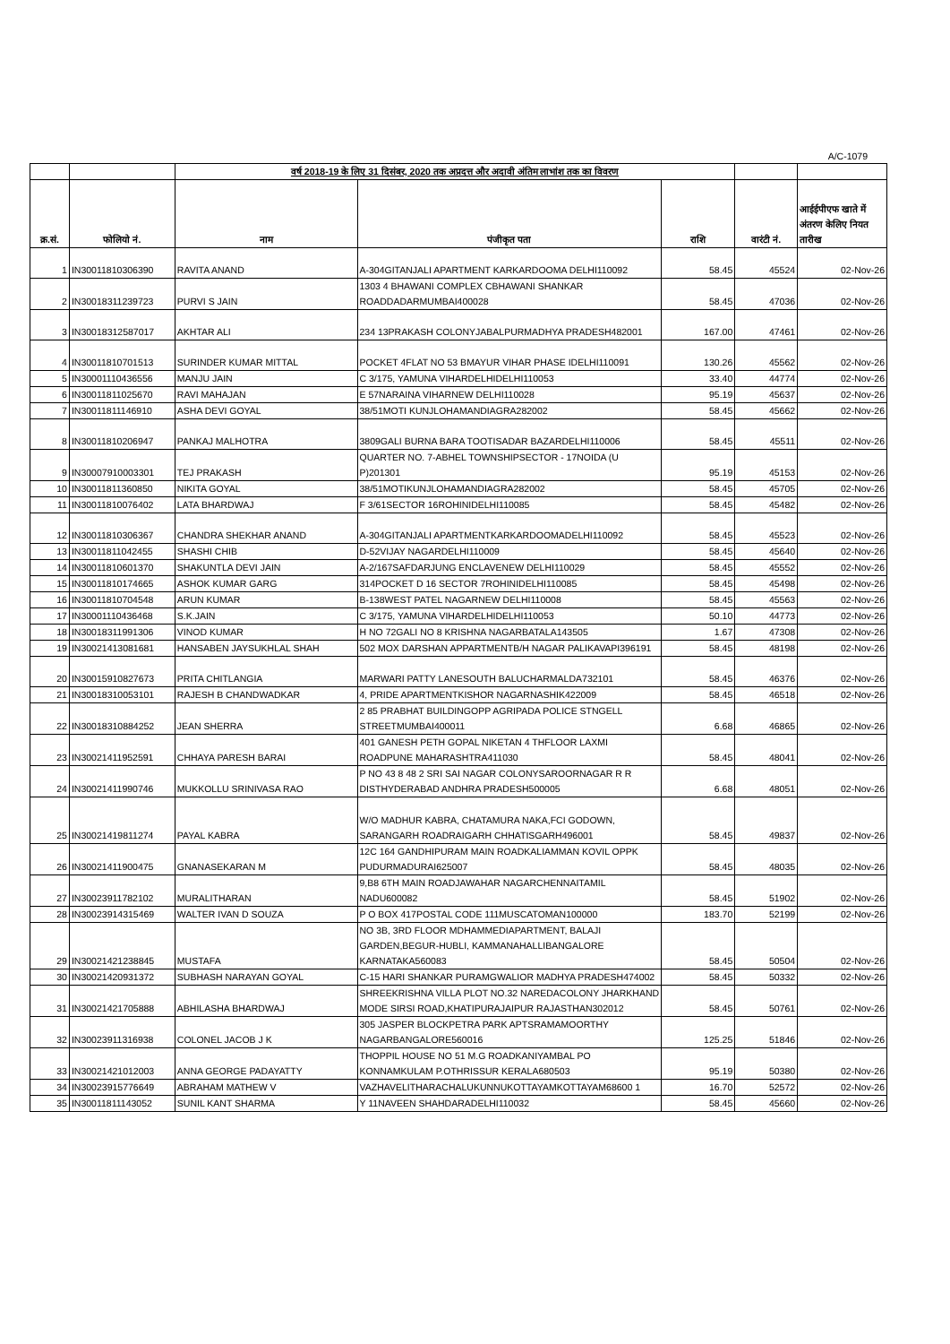A/C-1079
| | | वर्ष 2018-19 के लिए 31 दिसंबर, 2020 तक अप्रदत्त और अदावी अंतिम लाभांश तक का विवरण | | | | |
| --- | --- | --- | --- | --- | --- | --- |
| क्र.सं. | फोलियो नं. | नाम | पंजीकृत पता | राशि | वारंटी नं. | आईईपीएफ खाते में अंतरण केलिए नियत तारीख |
| 1 | IN30011810306390 | RAVITA ANAND | A-304GITANJALI APARTMENT KARKARDOOMA DELHI110092 | 58.45 | 45524 | 02-Nov-26 |
| 2 | IN30018311239723 | PURVI S JAIN | 1303 4 BHAWANI COMPLEX CBHAWANI SHANKAR ROADDADARMUMBAI400028 | 58.45 | 47036 | 02-Nov-26 |
| 3 | IN30018312587017 | AKHTAR ALI | 234 13PRAKASH COLONYJABALPURMADHYA PRADESH482001 | 167.00 | 47461 | 02-Nov-26 |
| 4 | IN30011810701513 | SURINDER KUMAR MITTAL | POCKET 4FLAT NO 53 BMAYUR VIHAR PHASE IDELHI110091 | 130.26 | 45562 | 02-Nov-26 |
| 5 | IN30001110436556 | MANJU JAIN | C 3/175, YAMUNA VIHARDELHIDELHI110053 | 33.40 | 44774 | 02-Nov-26 |
| 6 | IN30011811025670 | RAVI MAHAJAN | E 57NARAINA VIHARNEW DELHI110028 | 95.19 | 45637 | 02-Nov-26 |
| 7 | IN30011811146910 | ASHA DEVI GOYAL | 38/51MOTI KUNJLOHAMANDIAGRA282002 | 58.45 | 45662 | 02-Nov-26 |
| 8 | IN30011810206947 | PANKAJ MALHOTRA | 3809GALI BURNA BARA TOOTISADAR BAZARDELHI110006 | 58.45 | 45511 | 02-Nov-26 |
| 9 | IN30007910003301 | TEJ PRAKASH | QUARTER NO. 7-ABHEL TOWNSHIPSECTOR - 17NOIDA (U P)201301 | 95.19 | 45153 | 02-Nov-26 |
| 10 | IN30011811360850 | NIKITA GOYAL | 38/51MOTIKUNJLOHAMANDIAGRA282002 | 58.45 | 45705 | 02-Nov-26 |
| 11 | IN30011810076402 | LATA BHARDWAJ | F 3/61SECTOR 16ROHINIDELHI110085 | 58.45 | 45482 | 02-Nov-26 |
| 12 | IN30011810306367 | CHANDRA SHEKHAR ANAND | A-304GITANJALI APARTMENTKARKARDOOMADELHI110092 | 58.45 | 45523 | 02-Nov-26 |
| 13 | IN30011811042455 | SHASHI CHIB | D-52VIJAY NAGARDELHI110009 | 58.45 | 45640 | 02-Nov-26 |
| 14 | IN30011810601370 | SHAKUNTLA DEVI JAIN | A-2/167SAFDARJUNG ENCLAVENEW DELHI110029 | 58.45 | 45552 | 02-Nov-26 |
| 15 | IN30011810174665 | ASHOK KUMAR GARG | 314POCKET D 16 SECTOR 7ROHINIDELHI110085 | 58.45 | 45498 | 02-Nov-26 |
| 16 | IN30011810704548 | ARUN KUMAR | B-138WEST PATEL NAGARNEW DELHI110008 | 58.45 | 45563 | 02-Nov-26 |
| 17 | IN30001110436468 | S.K.JAIN | C 3/175, YAMUNA VIHARDELHIDELHI110053 | 50.10 | 44773 | 02-Nov-26 |
| 18 | IN30018311991306 | VINOD KUMAR | H NO 72GALI NO 8 KRISHNA NAGARBATALA143505 | 1.67 | 47308 | 02-Nov-26 |
| 19 | IN30021413081681 | HANSABEN JAYSUKHLAL SHAH | 502 MOX DARSHAN APPARTMENTB/H NAGAR PALIKAVAPI396191 | 58.45 | 48198 | 02-Nov-26 |
| 20 | IN30015910827673 | PRITA CHITLANGIA | MARWARI PATTY LANESOUTH BALUCHARMALDA732101 | 58.45 | 46376 | 02-Nov-26 |
| 21 | IN30018310053101 | RAJESH B CHANDWADKAR | 4, PRIDE APARTMENTKISHOR NAGARNASHIK422009 | 58.45 | 46518 | 02-Nov-26 |
| 22 | IN30018310884252 | JEAN SHERRA | 2 85 PRABHAT BUILDINGOPP AGRIPADA POLICE STNGELL STREETMUMBAI400011 | 6.68 | 46865 | 02-Nov-26 |
| 23 | IN30021411952591 | CHHAYA PARESH BARAI | 401 GANESH PETH GOPAL NIKETAN 4 THFLOOR LAXMI ROADPUNE MAHARASHTRA411030 | 58.45 | 48041 | 02-Nov-26 |
| 24 | IN30021411990746 | MUKKOLLU SRINIVASA RAO | P NO 43 8 48 2 SRI SAI NAGAR COLONYSAROORNAGAR R R DISTHYDERABAD ANDHRA PRADESH500005 | 6.68 | 48051 | 02-Nov-26 |
| 25 | IN30021419811274 | PAYAL KABRA | W/O MADHUR KABRA, CHATAMURA NAKA,FCI GODOWN, SARANGARH ROADRAIGARH CHHATISGARH496001 | 58.45 | 49837 | 02-Nov-26 |
| 26 | IN30021411900475 | GNANASEKARAN M | 12C 164 GANDHIPURAM MAIN ROADKALIAMMAN KOVIL OPPK PUDURMADURAI625007 | 58.45 | 48035 | 02-Nov-26 |
| 27 | IN30023911782102 | MURALITHARAN | 9,B8 6TH MAIN ROADJAWAHAR NAGARCHENNAITAMIL NADU600082 | 58.45 | 51902 | 02-Nov-26 |
| 28 | IN30023914315469 | WALTER IVAN D SOUZA | P O BOX 417POSTAL CODE 111MUSCATOMAN100000 | 183.70 | 52199 | 02-Nov-26 |
| 29 | IN30021421238845 | MUSTAFA | NO 3B, 3RD FLOOR MDHAMMEDIAPARTMENT, BALAJI GARDEN,BEGUR-HUBLI, KAMMANAHALLIBANGALORE KARNATAKA560083 | 58.45 | 50504 | 02-Nov-26 |
| 30 | IN30021420931372 | SUBHASH NARAYAN GOYAL | C-15 HARI SHANKAR PURAMGWALIOR MADHYA PRADESH474002 | 58.45 | 50332 | 02-Nov-26 |
| 31 | IN30021421705888 | ABHILASHA BHARDWAJ | SHREEKRISHNA VILLA PLOT NO.32 NAREDACOLONY JHARKHAND MODE SIRSI ROAD,KHATIPURAJAIPUR RAJASTHAN302012 | 58.45 | 50761 | 02-Nov-26 |
| 32 | IN30023911316938 | COLONEL JACOB J K | 305 JASPER BLOCKPETRA PARK APTSRAMAMOORTHY NAGARBANGALORE560016 | 125.25 | 51846 | 02-Nov-26 |
| 33 | IN30021421012003 | ANNA GEORGE PADAYATTY | THOPPIL HOUSE NO 51 M.G ROADKANIYAMBAL PO KONNAMKULAM P.OTHRISSUR KERALA680503 | 95.19 | 50380 | 02-Nov-26 |
| 34 | IN30023915776649 | ABRAHAM MATHEW V | VAZHAVELITHARACHALUKUNNUKOTTAYAMKOTTAYAM68600 1 | 16.70 | 52572 | 02-Nov-26 |
| 35 | IN30011811143052 | SUNIL KANT SHARMA | Y 11NAVEEN SHAHDARADELHI110032 | 58.45 | 45660 | 02-Nov-26 |